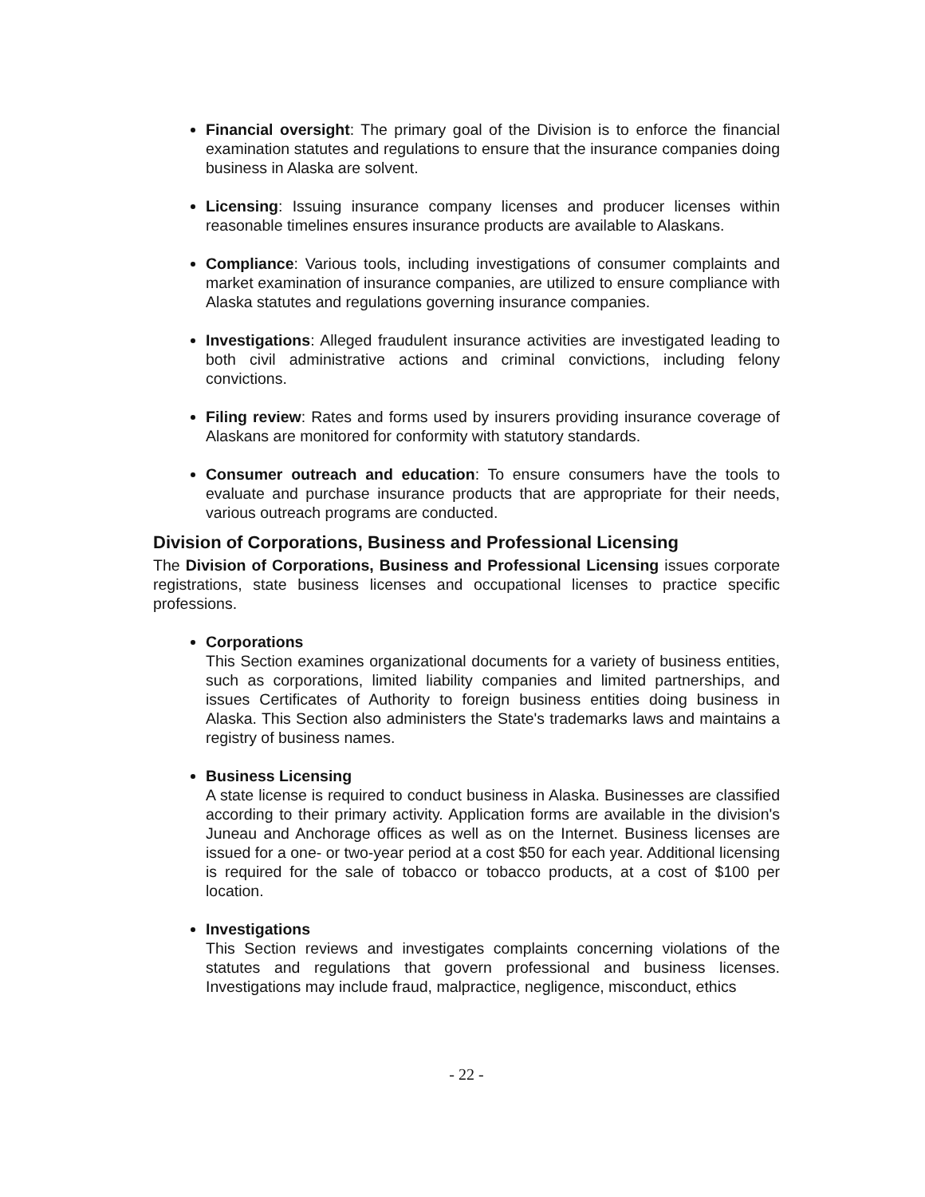Financial oversight: The primary goal of the Division is to enforce the financial examination statutes and regulations to ensure that the insurance companies doing business in Alaska are solvent.
Licensing: Issuing insurance company licenses and producer licenses within reasonable timelines ensures insurance products are available to Alaskans.
Compliance: Various tools, including investigations of consumer complaints and market examination of insurance companies, are utilized to ensure compliance with Alaska statutes and regulations governing insurance companies.
Investigations: Alleged fraudulent insurance activities are investigated leading to both civil administrative actions and criminal convictions, including felony convictions.
Filing review: Rates and forms used by insurers providing insurance coverage of Alaskans are monitored for conformity with statutory standards.
Consumer outreach and education: To ensure consumers have the tools to evaluate and purchase insurance products that are appropriate for their needs, various outreach programs are conducted.
Division of Corporations, Business and Professional Licensing
The Division of Corporations, Business and Professional Licensing issues corporate registrations, state business licenses and occupational licenses to practice specific professions.
Corporations
This Section examines organizational documents for a variety of business entities, such as corporations, limited liability companies and limited partnerships, and issues Certificates of Authority to foreign business entities doing business in Alaska. This Section also administers the State's trademarks laws and maintains a registry of business names.
Business Licensing
A state license is required to conduct business in Alaska. Businesses are classified according to their primary activity. Application forms are available in the division's Juneau and Anchorage offices as well as on the Internet. Business licenses are issued for a one- or two-year period at a cost $50 for each year. Additional licensing is required for the sale of tobacco or tobacco products, at a cost of $100 per location.
Investigations
This Section reviews and investigates complaints concerning violations of the statutes and regulations that govern professional and business licenses. Investigations may include fraud, malpractice, negligence, misconduct, ethics
- 22 -